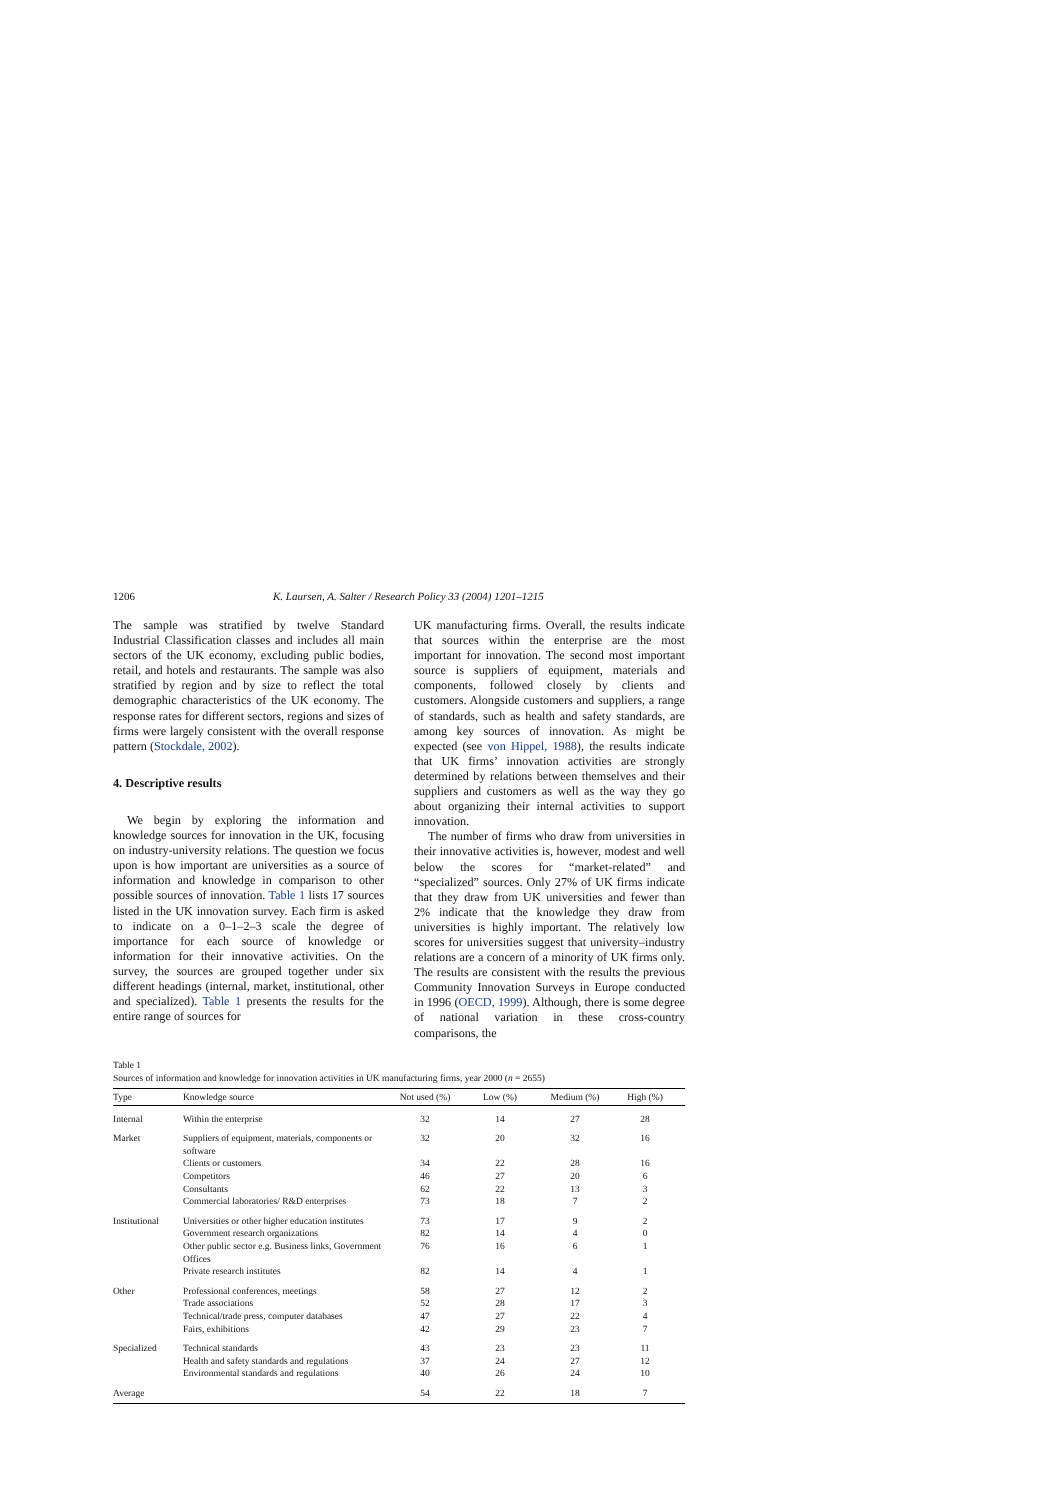1206 K. Laursen, A. Salter / Research Policy 33 (2004) 1201–1215
The sample was stratified by twelve Standard Industrial Classification classes and includes all main sectors of the UK economy, excluding public bodies, retail, and hotels and restaurants. The sample was also stratified by region and by size to reflect the total demographic characteristics of the UK economy. The response rates for different sectors, regions and sizes of firms were largely consistent with the overall response pattern (Stockdale, 2002).
4. Descriptive results
We begin by exploring the information and knowledge sources for innovation in the UK, focusing on industry-university relations. The question we focus upon is how important are universities as a source of information and knowledge in comparison to other possible sources of innovation. Table 1 lists 17 sources listed in the UK innovation survey. Each firm is asked to indicate on a 0–1–2–3 scale the degree of importance for each source of knowledge or information for their innovative activities. On the survey, the sources are grouped together under six different headings (internal, market, institutional, other and specialized). Table 1 presents the results for the entire range of sources for
UK manufacturing firms. Overall, the results indicate that sources within the enterprise are the most important for innovation. The second most important source is suppliers of equipment, materials and components, followed closely by clients and customers. Alongside customers and suppliers, a range of standards, such as health and safety standards, are among key sources of innovation. As might be expected (see von Hippel, 1988), the results indicate that UK firms’ innovation activities are strongly determined by relations between themselves and their suppliers and customers as well as the way they go about organizing their internal activities to support innovation.
The number of firms who draw from universities in their innovative activities is, however, modest and well below the scores for “market-related” and “specialized” sources. Only 27% of UK firms indicate that they draw from UK universities and fewer than 2% indicate that the knowledge they draw from universities is highly important. The relatively low scores for universities suggest that university–industry relations are a concern of a minority of UK firms only. The results are consistent with the results the previous Community Innovation Surveys in Europe conducted in 1996 (OECD, 1999). Although, there is some degree of national variation in these cross-country comparisons, the
Table 1
Sources of information and knowledge for innovation activities in UK manufacturing firms, year 2000 (n = 2655)
| Type | Knowledge source | Not used (%) | Low (%) | Medium (%) | High (%) |
| --- | --- | --- | --- | --- | --- |
| Internal | Within the enterprise | 32 | 14 | 27 | 28 |
| Market | Suppliers of equipment, materials, components or software | 32 | 20 | 32 | 16 |
| | Clients or customers | 34 | 22 | 28 | 16 |
| | Competitors | 46 | 27 | 20 | 6 |
| | Consultants | 62 | 22 | 13 | 3 |
| | Commercial laboratories/ R&D enterprises | 73 | 18 | 7 | 2 |
| Institutional | Universities or other higher education institutes | 73 | 17 | 9 | 2 |
| | Government research organizations | 82 | 14 | 4 | 0 |
| | Other public sector e.g. Business links, Government Offices | 76 | 16 | 6 | 1 |
| | Private research institutes | 82 | 14 | 4 | 1 |
| Other | Professional conferences, meetings | 58 | 27 | 12 | 2 |
| | Trade associations | 52 | 28 | 17 | 3 |
| | Technical/trade press, computer databases | 47 | 27 | 22 | 4 |
| | Fairs, exhibitions | 42 | 29 | 23 | 7 |
| Specialized | Technical standards | 43 | 23 | 23 | 11 |
| | Health and safety standards and regulations | 37 | 24 | 27 | 12 |
| | Environmental standards and regulations | 40 | 26 | 24 | 10 |
| Average | | 54 | 22 | 18 | 7 |